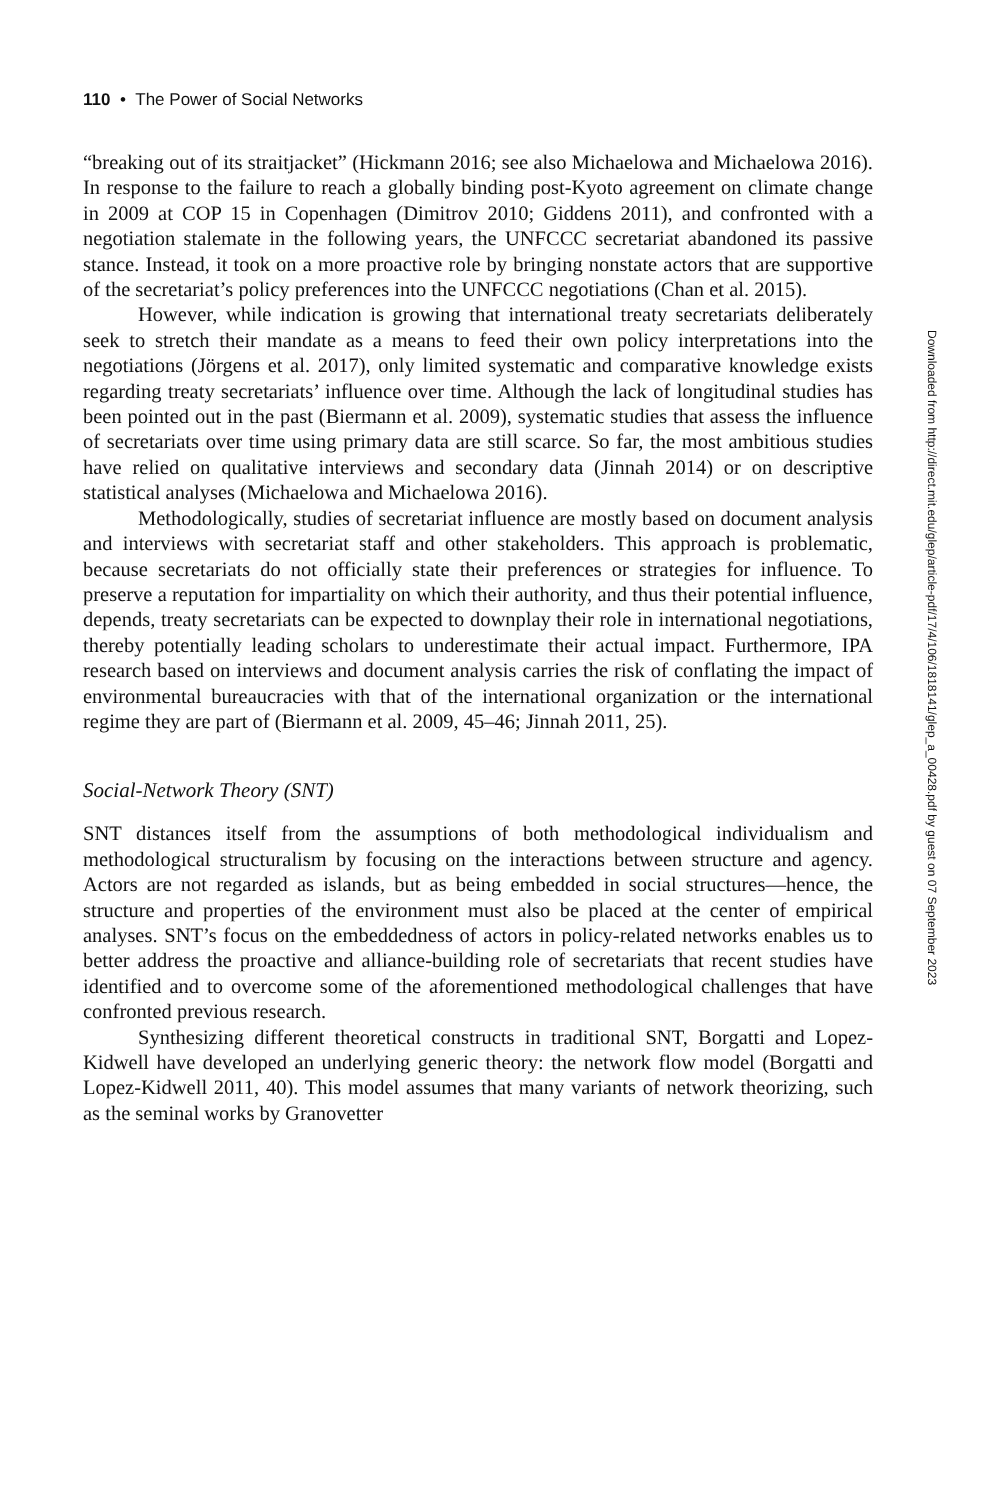110 • The Power of Social Networks
“breaking out of its straitjacket” (Hickmann 2016; see also Michaelowa and Michaelowa 2016). In response to the failure to reach a globally binding post-Kyoto agreement on climate change in 2009 at COP 15 in Copenhagen (Dimitrov 2010; Giddens 2011), and confronted with a negotiation stalemate in the following years, the UNFCCC secretariat abandoned its passive stance. Instead, it took on a more proactive role by bringing nonstate actors that are supportive of the secretariat’s policy preferences into the UNFCCC negotiations (Chan et al. 2015).
However, while indication is growing that international treaty secretariats deliberately seek to stretch their mandate as a means to feed their own policy interpretations into the negotiations (Jörgens et al. 2017), only limited systematic and comparative knowledge exists regarding treaty secretariats’ influence over time. Although the lack of longitudinal studies has been pointed out in the past (Biermann et al. 2009), systematic studies that assess the influence of secretariats over time using primary data are still scarce. So far, the most ambitious studies have relied on qualitative interviews and secondary data (Jinnah 2014) or on descriptive statistical analyses (Michaelowa and Michaelowa 2016).
Methodologically, studies of secretariat influence are mostly based on document analysis and interviews with secretariat staff and other stakeholders. This approach is problematic, because secretariats do not officially state their preferences or strategies for influence. To preserve a reputation for impartiality on which their authority, and thus their potential influence, depends, treaty secretariats can be expected to downplay their role in international negotiations, thereby potentially leading scholars to underestimate their actual impact. Furthermore, IPA research based on interviews and document analysis carries the risk of conflating the impact of environmental bureaucracies with that of the international organization or the international regime they are part of (Biermann et al. 2009, 45–46; Jinnah 2011, 25).
Social-Network Theory (SNT)
SNT distances itself from the assumptions of both methodological individualism and methodological structuralism by focusing on the interactions between structure and agency. Actors are not regarded as islands, but as being embedded in social structures—hence, the structure and properties of the environment must also be placed at the center of empirical analyses. SNT’s focus on the embeddedness of actors in policy-related networks enables us to better address the proactive and alliance-building role of secretariats that recent studies have identified and to overcome some of the aforementioned methodological challenges that have confronted previous research.
Synthesizing different theoretical constructs in traditional SNT, Borgatti and Lopez-Kidwell have developed an underlying generic theory: the network flow model (Borgatti and Lopez-Kidwell 2011, 40). This model assumes that many variants of network theorizing, such as the seminal works by Granovetter
Downloaded from http://direct.mit.edu/glep/article-pdf/17/4/106/1818141/glep_a_00428.pdf by guest on 07 September 2023